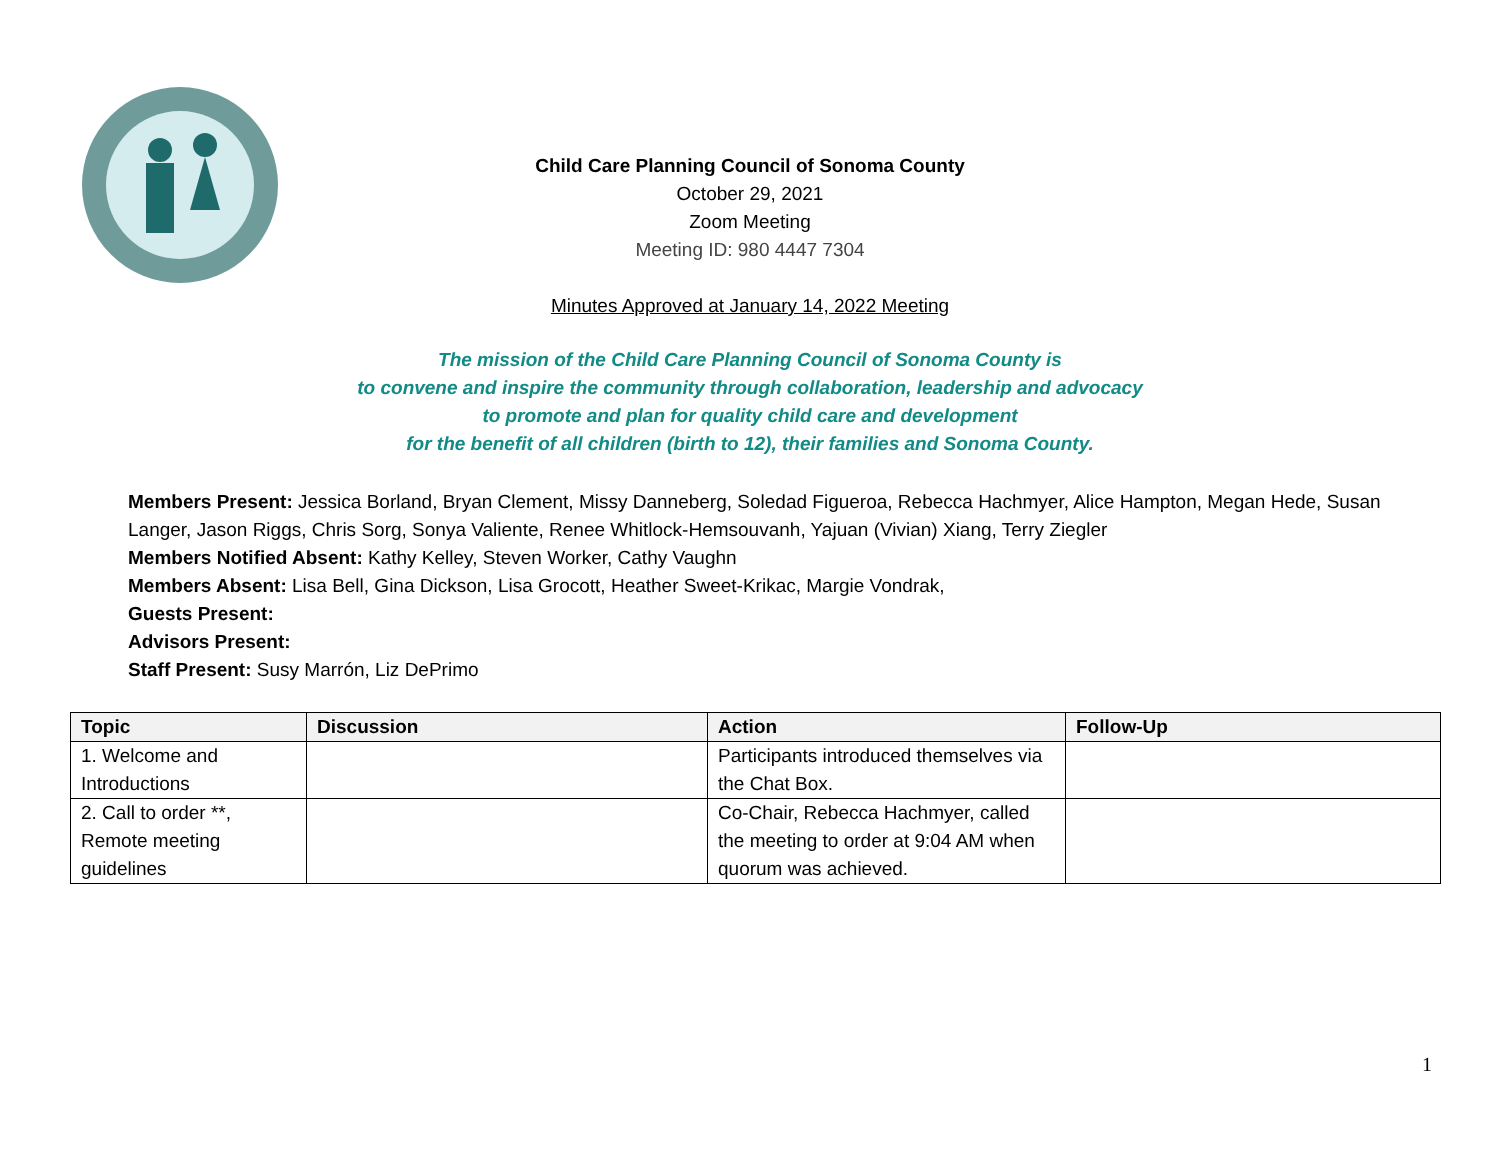Child Care Planning Council of Sonoma County
October 29, 2021
Zoom Meeting
Meeting ID: 980 4447 7304
Minutes Approved at January 14, 2022 Meeting
The mission of the Child Care Planning Council of Sonoma County is
to convene and inspire the community through collaboration, leadership and advocacy
to promote and plan for quality child care and development
for the benefit of all children (birth to 12), their families and Sonoma County.
Members Present: Jessica Borland, Bryan Clement, Missy Danneberg, Soledad Figueroa, Rebecca Hachmyer, Alice Hampton, Megan Hede, Susan Langer, Jason Riggs, Chris Sorg, Sonya Valiente, Renee Whitlock-Hemsouvanh, Yajuan (Vivian) Xiang, Terry Ziegler
Members Notified Absent: Kathy Kelley, Steven Worker, Cathy Vaughn
Members Absent: Lisa Bell, Gina Dickson, Lisa Grocott, Heather Sweet-Krikac, Margie Vondrak,
Guests Present:
Advisors Present:
Staff Present: Susy Marrón, Liz DePrimo
| Topic | Discussion | Action | Follow-Up |
| --- | --- | --- | --- |
| 1. Welcome and Introductions | | Participants introduced themselves via the Chat Box. | |
| 2. Call to order **, Remote meeting guidelines | | Co-Chair, Rebecca Hachmyer, called the meeting to order at 9:04 AM when quorum was achieved. | |
1